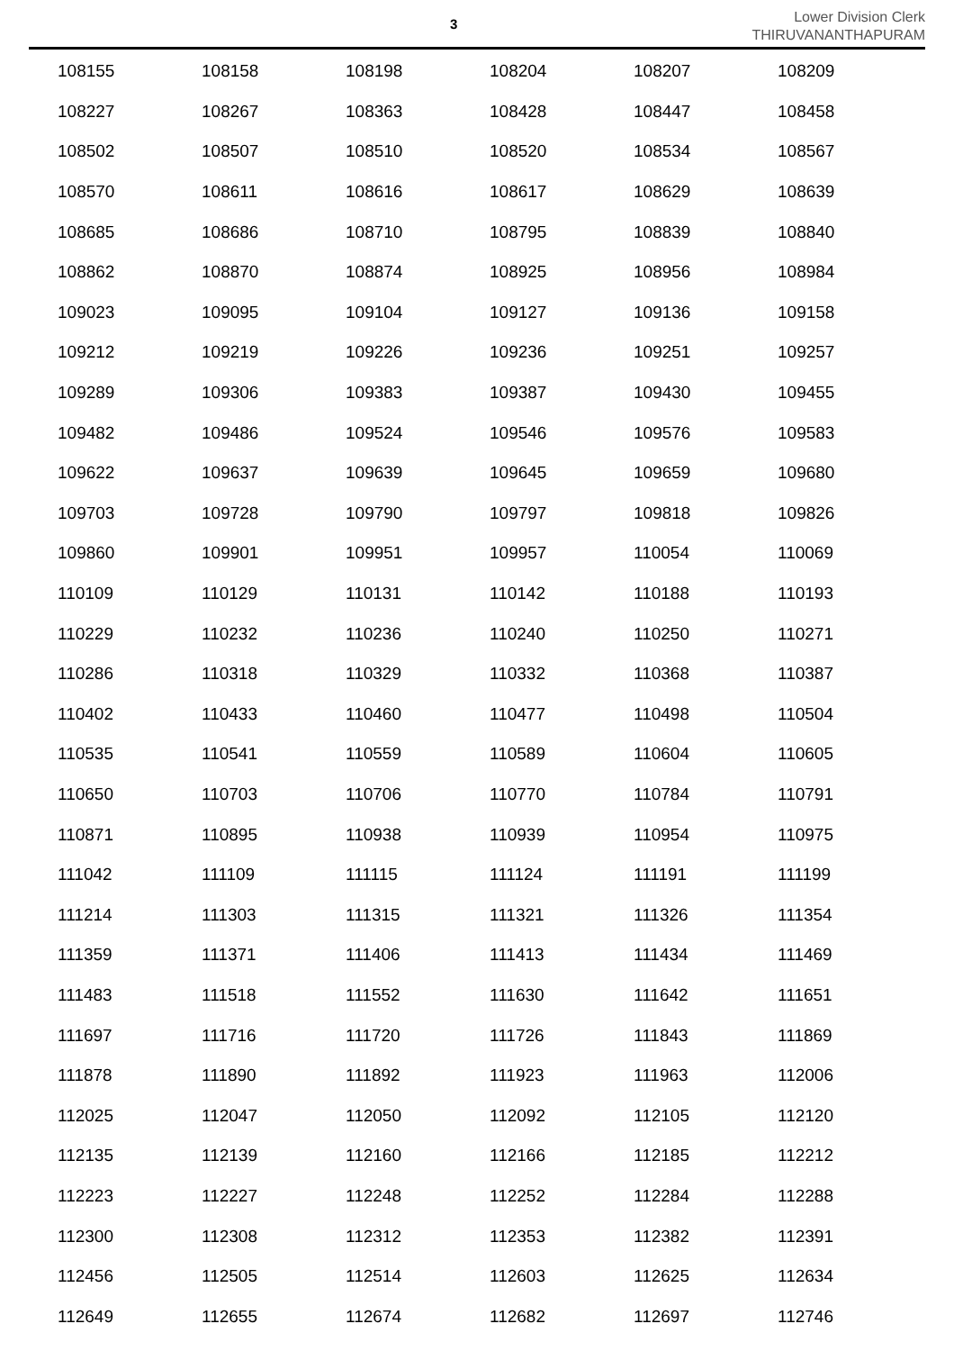3
Lower Division Clerk
THIRUVANANTHAPURAM
| 108155 | 108158 | 108198 | 108204 | 108207 | 108209 |
| 108227 | 108267 | 108363 | 108428 | 108447 | 108458 |
| 108502 | 108507 | 108510 | 108520 | 108534 | 108567 |
| 108570 | 108611 | 108616 | 108617 | 108629 | 108639 |
| 108685 | 108686 | 108710 | 108795 | 108839 | 108840 |
| 108862 | 108870 | 108874 | 108925 | 108956 | 108984 |
| 109023 | 109095 | 109104 | 109127 | 109136 | 109158 |
| 109212 | 109219 | 109226 | 109236 | 109251 | 109257 |
| 109289 | 109306 | 109383 | 109387 | 109430 | 109455 |
| 109482 | 109486 | 109524 | 109546 | 109576 | 109583 |
| 109622 | 109637 | 109639 | 109645 | 109659 | 109680 |
| 109703 | 109728 | 109790 | 109797 | 109818 | 109826 |
| 109860 | 109901 | 109951 | 109957 | 110054 | 110069 |
| 110109 | 110129 | 110131 | 110142 | 110188 | 110193 |
| 110229 | 110232 | 110236 | 110240 | 110250 | 110271 |
| 110286 | 110318 | 110329 | 110332 | 110368 | 110387 |
| 110402 | 110433 | 110460 | 110477 | 110498 | 110504 |
| 110535 | 110541 | 110559 | 110589 | 110604 | 110605 |
| 110650 | 110703 | 110706 | 110770 | 110784 | 110791 |
| 110871 | 110895 | 110938 | 110939 | 110954 | 110975 |
| 111042 | 111109 | 111115 | 111124 | 111191 | 111199 |
| 111214 | 111303 | 111315 | 111321 | 111326 | 111354 |
| 111359 | 111371 | 111406 | 111413 | 111434 | 111469 |
| 111483 | 111518 | 111552 | 111630 | 111642 | 111651 |
| 111697 | 111716 | 111720 | 111726 | 111843 | 111869 |
| 111878 | 111890 | 111892 | 111923 | 111963 | 112006 |
| 112025 | 112047 | 112050 | 112092 | 112105 | 112120 |
| 112135 | 112139 | 112160 | 112166 | 112185 | 112212 |
| 112223 | 112227 | 112248 | 112252 | 112284 | 112288 |
| 112300 | 112308 | 112312 | 112353 | 112382 | 112391 |
| 112456 | 112505 | 112514 | 112603 | 112625 | 112634 |
| 112649 | 112655 | 112674 | 112682 | 112697 | 112746 |